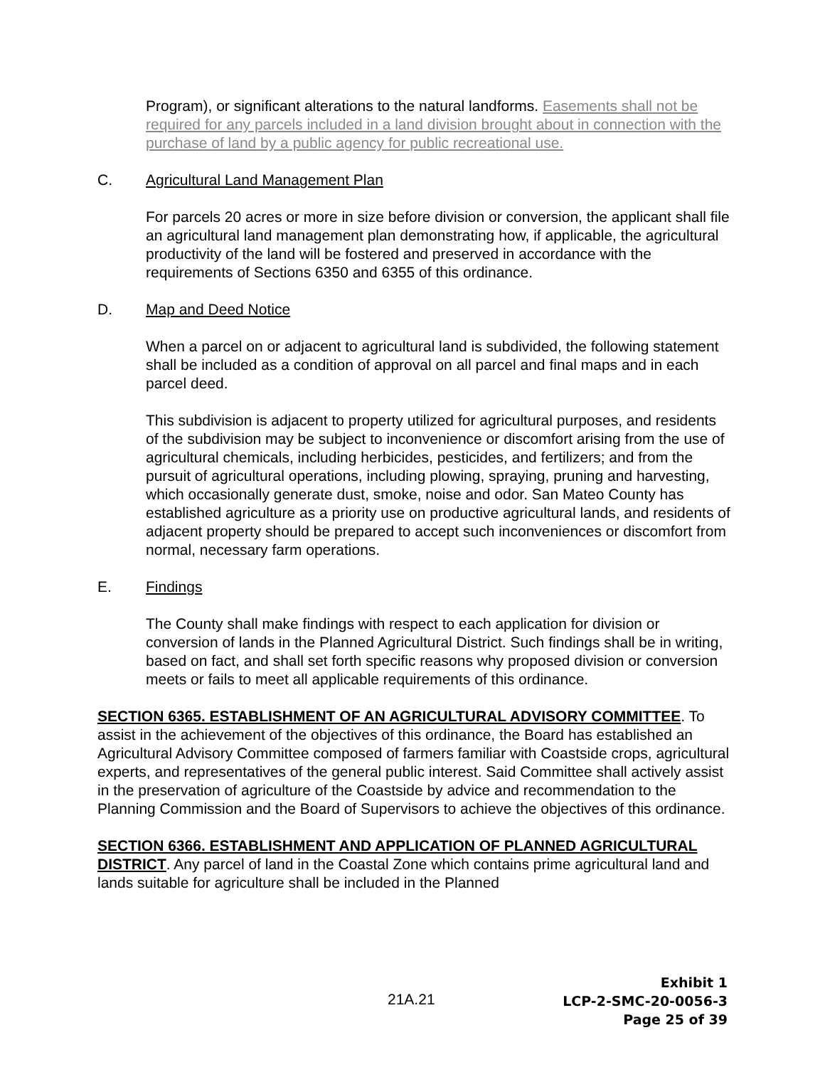Program), or significant alterations to the natural landforms. Easements shall not be required for any parcels included in a land division brought about in connection with the purchase of land by a public agency for public recreational use.
C. Agricultural Land Management Plan
For parcels 20 acres or more in size before division or conversion, the applicant shall file an agricultural land management plan demonstrating how, if applicable, the agricultural productivity of the land will be fostered and preserved in accordance with the requirements of Sections 6350 and 6355 of this ordinance.
D. Map and Deed Notice
When a parcel on or adjacent to agricultural land is subdivided, the following statement shall be included as a condition of approval on all parcel and final maps and in each parcel deed.
This subdivision is adjacent to property utilized for agricultural purposes, and residents of the subdivision may be subject to inconvenience or discomfort arising from the use of agricultural chemicals, including herbicides, pesticides, and fertilizers; and from the pursuit of agricultural operations, including plowing, spraying, pruning and harvesting, which occasionally generate dust, smoke, noise and odor. San Mateo County has established agriculture as a priority use on productive agricultural lands, and residents of adjacent property should be prepared to accept such inconveniences or discomfort from normal, necessary farm operations.
E. Findings
The County shall make findings with respect to each application for division or conversion of lands in the Planned Agricultural District. Such findings shall be in writing, based on fact, and shall set forth specific reasons why proposed division or conversion meets or fails to meet all applicable requirements of this ordinance.
SECTION 6365. ESTABLISHMENT OF AN AGRICULTURAL ADVISORY COMMITTEE. To assist in the achievement of the objectives of this ordinance, the Board has established an Agricultural Advisory Committee composed of farmers familiar with Coastside crops, agricultural experts, and representatives of the general public interest. Said Committee shall actively assist in the preservation of agriculture of the Coastside by advice and recommendation to the Planning Commission and the Board of Supervisors to achieve the objectives of this ordinance.
SECTION 6366. ESTABLISHMENT AND APPLICATION OF PLANNED AGRICULTURAL DISTRICT. Any parcel of land in the Coastal Zone which contains prime agricultural land and lands suitable for agriculture shall be included in the Planned
21A.21
Exhibit 1
LCP-2-SMC-20-0056-3
Page 25 of 39